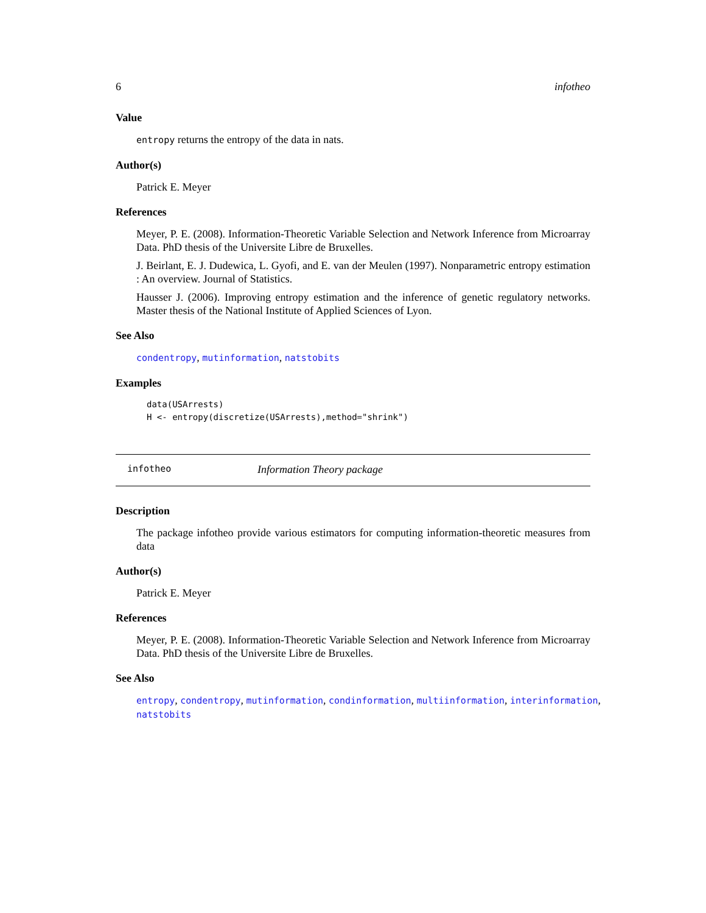6 infotheo
Value
entropy returns the entropy of the data in nats.
Author(s)
Patrick E. Meyer
References
Meyer, P. E. (2008). Information-Theoretic Variable Selection and Network Inference from Microarray Data. PhD thesis of the Universite Libre de Bruxelles.
J. Beirlant, E. J. Dudewica, L. Gyofi, and E. van der Meulen (1997). Nonparametric entropy estimation : An overview. Journal of Statistics.
Hausser J. (2006). Improving entropy estimation and the inference of genetic regulatory networks. Master thesis of the National Institute of Applied Sciences of Lyon.
See Also
condentropy, mutinformation, natstobits
Examples
data(USArrests)
H <- entropy(discretize(USArrests),method="shrink")
infotheo Information Theory package
Description
The package infotheo provide various estimators for computing information-theoretic measures from data
Author(s)
Patrick E. Meyer
References
Meyer, P. E. (2008). Information-Theoretic Variable Selection and Network Inference from Microarray Data. PhD thesis of the Universite Libre de Bruxelles.
See Also
entropy, condentropy, mutinformation, condinformation, multiinformation, interinformation, natstobits